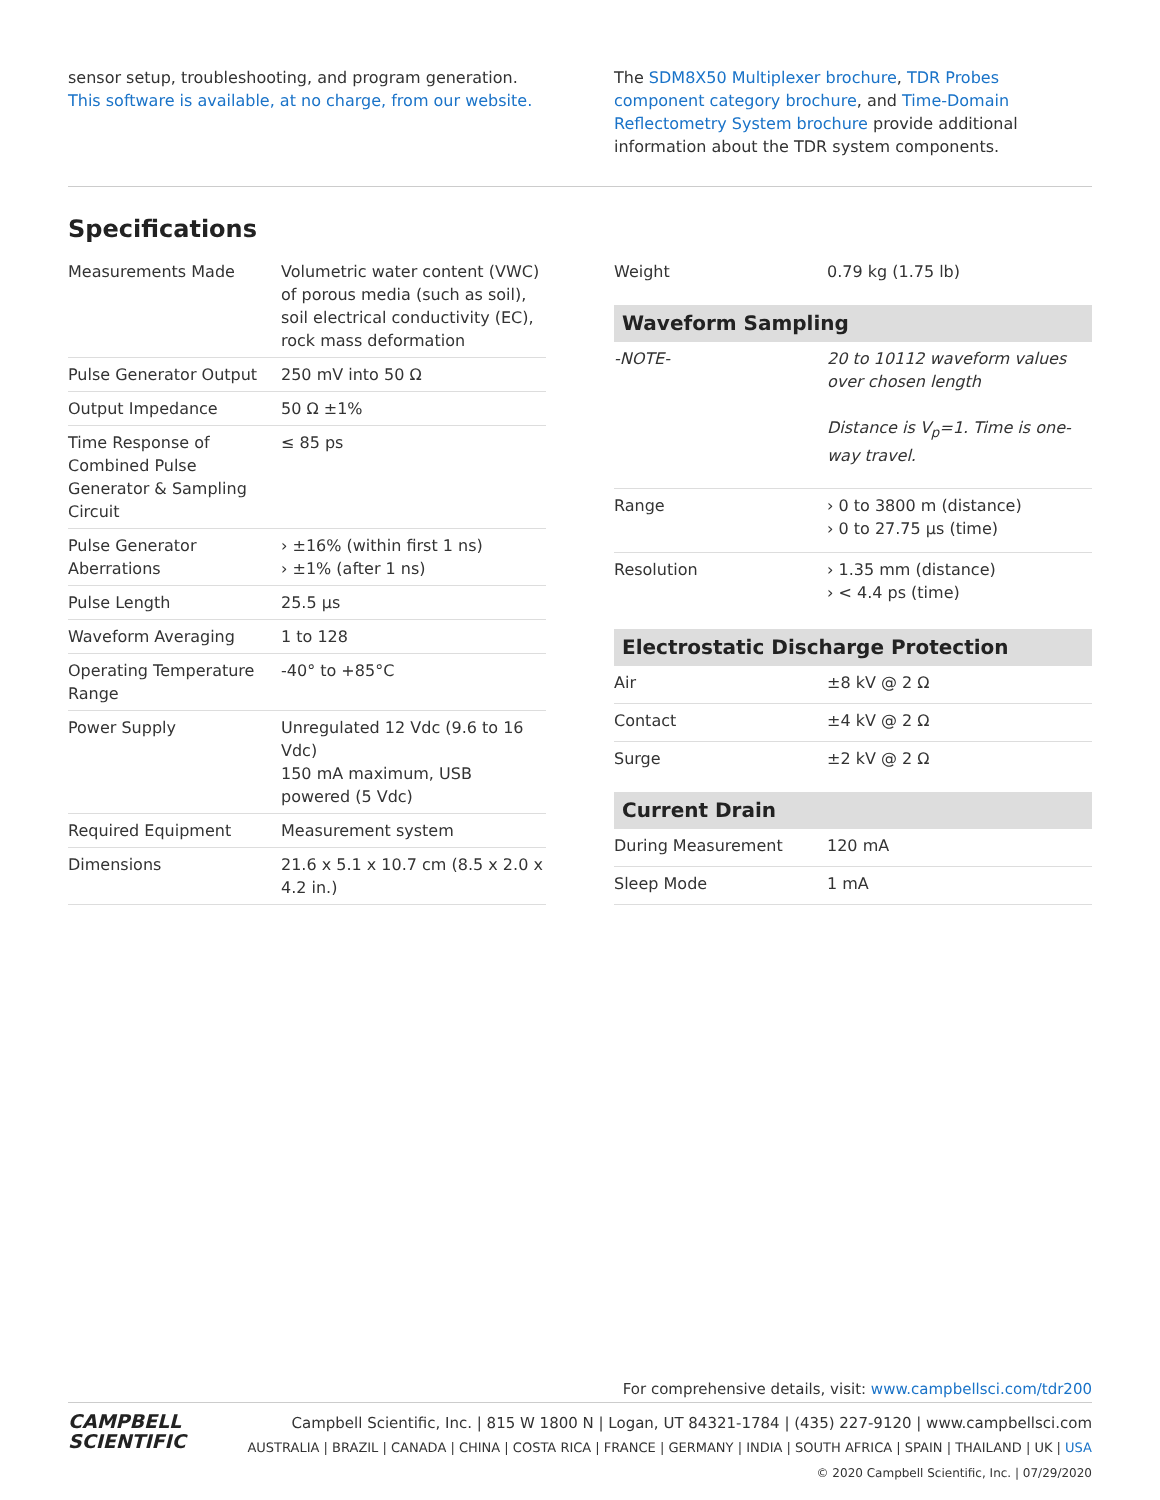sensor setup, troubleshooting, and program generation. This software is available, at no charge, from our website.
The SDM8X50 Multiplexer brochure, TDR Probes component category brochure, and Time-Domain Reflectometry System brochure provide additional information about the TDR system components.
Specifications
| Measurements Made | Volumetric water content (VWC) of porous media (such as soil), soil electrical conductivity (EC), rock mass deformation |
| Pulse Generator Output | 250 mV into 50 Ω |
| Output Impedance | 50 Ω ±1% |
| Time Response of Combined Pulse Generator & Sampling Circuit | ≤ 85 ps |
| Pulse Generator Aberrations | › ±16% (within first 1 ns) › ±1% (after 1 ns) |
| Pulse Length | 25.5 µs |
| Waveform Averaging | 1 to 128 |
| Operating Temperature Range | -40° to +85°C |
| Power Supply | Unregulated 12 Vdc (9.6 to 16 Vdc) 150 mA maximum, USB powered (5 Vdc) |
| Required Equipment | Measurement system |
| Dimensions | 21.6 x 5.1 x 10.7 cm (8.5 x 2.0 x 4.2 in.) |
| Weight | 0.79 kg (1.75 lb) |
| Waveform Sampling | |
| -NOTE- | 20 to 10112 waveform values over chosen length Distance is V<sub>p</sub>=1. Time is one-way travel. |
| Range | › 0 to 3800 m (distance) › 0 to 27.75 µs (time) |
| Resolution | › 1.35 mm (distance) › < 4.4 ps (time) |
| Electrostatic Discharge Protection | |
| Air | ±8 kV @ 2 Ω |
| Contact | ±4 kV @ 2 Ω |
| Surge | ±2 kV @ 2 Ω |
| Current Drain | |
| During Measurement | 120 mA |
| Sleep Mode | 1 mA |
For comprehensive details, visit: www.campbellsci.com/tdr200
CAMPBELL
SCIENTIFIC
Campbell Scientific, Inc. | 815 W 1800 N | Logan, UT 84321-1784 | (435) 227-9120 | www.campbellsci.com
AUSTRALIA | BRAZIL | CANADA | CHINA | COSTA RICA | FRANCE | GERMANY | INDIA | SOUTH AFRICA | SPAIN | THAILAND | UK | USA
© 2020 Campbell Scientific, Inc. | 07/29/2020